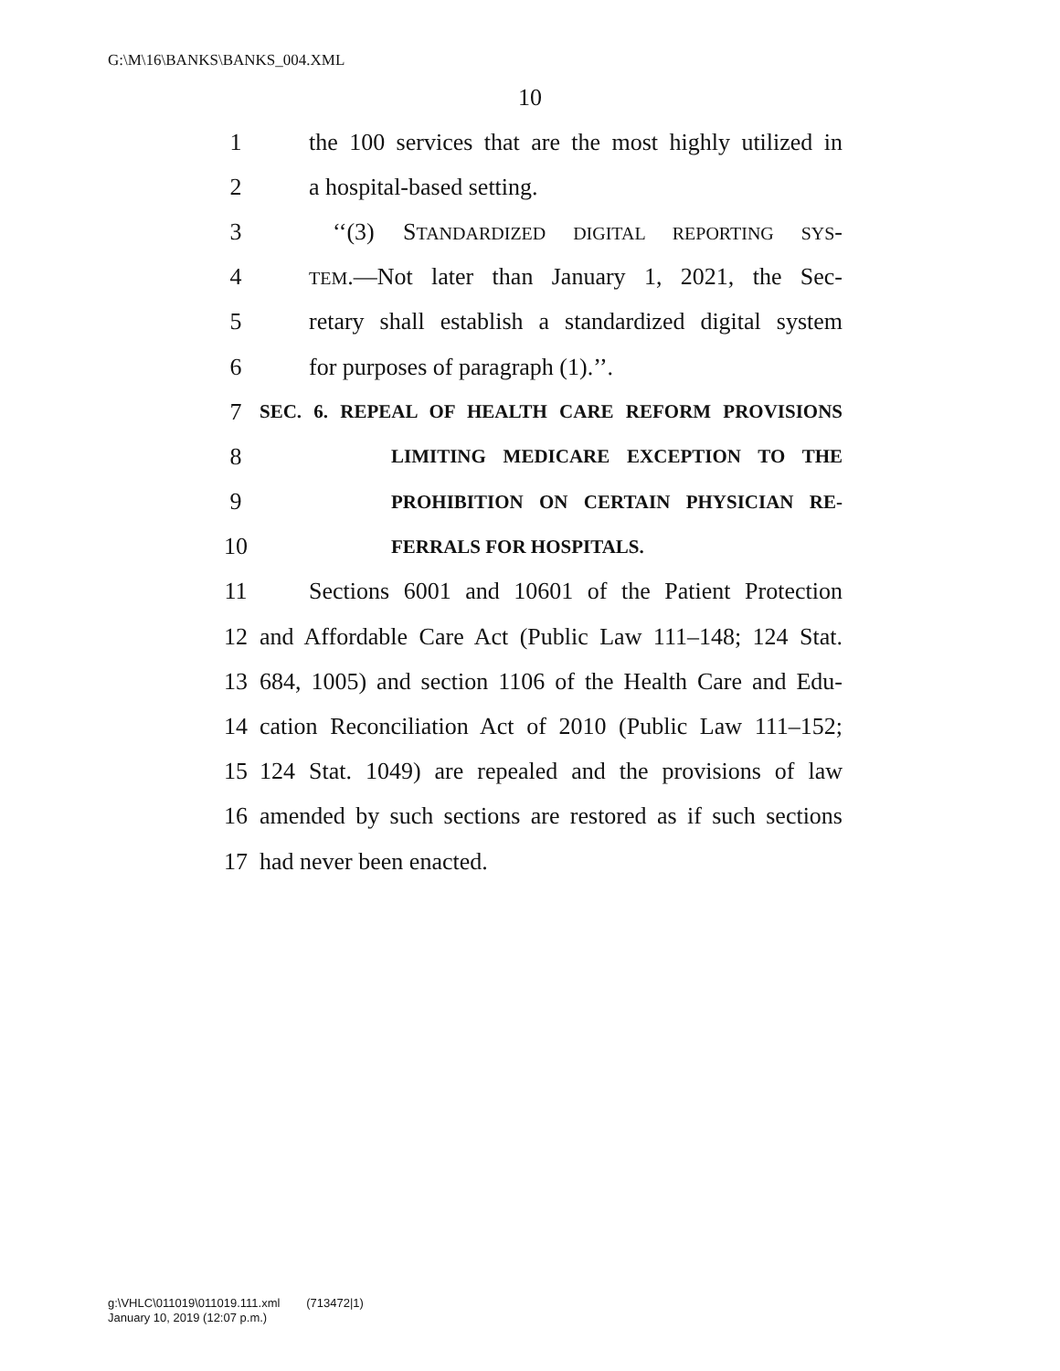G:\M\16\BANKS\BANKS_004.XML
10
1 the 100 services that are the most highly utilized in
2 a hospital-based setting.
3 ‘‘(3) STANDARDIZED DIGITAL REPORTING SYS-
4 TEM.—Not later than January 1, 2021, the Sec-
5 retary shall establish a standardized digital system
6 for purposes of paragraph (1).’’.
7 SEC. 6. REPEAL OF HEALTH CARE REFORM PROVISIONS
8 LIMITING MEDICARE EXCEPTION TO THE
9 PROHIBITION ON CERTAIN PHYSICIAN RE-
10 FERRALS FOR HOSPITALS.
11 Sections 6001 and 10601 of the Patient Protection
12 and Affordable Care Act (Public Law 111–148; 124 Stat.
13 684, 1005) and section 1106 of the Health Care and Edu-
14 cation Reconciliation Act of 2010 (Public Law 111–152;
15 124 Stat. 1049) are repealed and the provisions of law
16 amended by such sections are restored as if such sections
17 had never been enacted.
g:\VHLC\011019\011019.111.xml (713472|1)
January 10, 2019 (12:07 p.m.)